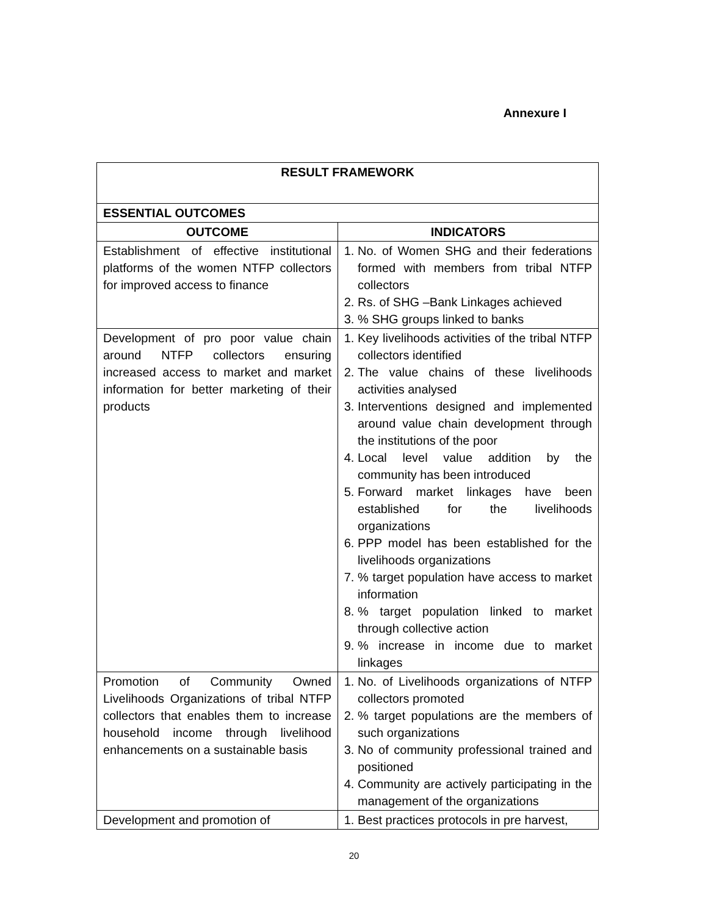Annexure I
| RESULT FRAMEWORK | |
| --- | --- |
| ESSENTIAL OUTCOMES | |
| OUTCOME | INDICATORS |
| Establishment of effective institutional platforms of the women NTFP collectors for improved access to finance | 1. No. of Women SHG and their federations formed with members from tribal NTFP collectors 2. Rs. of SHG –Bank Linkages achieved 3. % SHG groups linked to banks |
| Development of pro poor value chain around NTFP collectors ensuring increased access to market and market information for better marketing of their products | 1. Key livelihoods activities of the tribal NTFP collectors identified 2. The value chains of these livelihoods activities analysed 3. Interventions designed and implemented around value chain development through the institutions of the poor 4. Local level value addition by the community has been introduced 5. Forward market linkages have been established for the livelihoods organizations 6. PPP model has been established for the livelihoods organizations 7. % target population have access to market information 8. % target population linked to market through collective action 9. % increase in income due to market linkages |
| Promotion of Community Owned Livelihoods Organizations of tribal NTFP collectors that enables them to increase household income through livelihood enhancements on a sustainable basis | 1. No. of Livelihoods organizations of NTFP collectors promoted 2. % target populations are the members of such organizations 3. No of community professional trained and positioned 4. Community are actively participating in the management of the organizations |
| Development and promotion of | 1. Best practices protocols in pre harvest, |
20